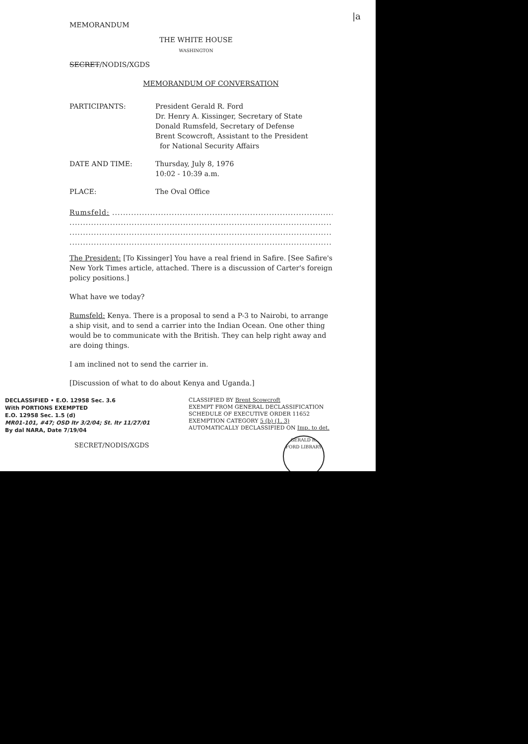|a
MEMORANDUM
THE WHITE HOUSE
WASHINGTON
SECRET/NODIS/XGDS
MEMORANDUM OF CONVERSATION
PARTICIPANTS: President Gerald R. Ford
Dr. Henry A. Kissinger, Secretary of State
Donald Rumsfeld, Secretary of Defense
Brent Scowcroft, Assistant to the President
for National Security Affairs
DATE AND TIME: Thursday, July 8, 1976
10:02 - 10:39 a.m.
PLACE: The Oval Office
Rumsfeld: ........................................................................................
.................................................................................................................
.................................................................................................................
.................................................................................................................
The President: [To Kissinger] You have a real friend in Safire. [See Safire's New York Times article, attached. There is a discussion of Carter's foreign policy positions.]
What have we today?
Rumsfeld: Kenya. There is a proposal to send a P-3 to Nairobi, to arrange a ship visit, and to send a carrier into the Indian Ocean. One other thing would be to communicate with the British. They can help right away and are doing things.
I am inclined not to send the carrier in.
[Discussion of what to do about Kenya and Uganda.]
DECLASSIFIED • E.O. 12958 Sec. 3.6
With PORTIONS EXEMPTED
E.O. 12958 Sec. 1.5 (d)
MR01-101, #47; OSD ltr 3/2/04; St. ltr 11/27/01
By dal NARA, Date 7/19/04
SECRET/NODIS/XGDS
CLASSIFIED BY Brent Scowcroft
EXEMPT FROM GENERAL DECLASSIFICATION
SCHEDULE OF EXECUTIVE ORDER 11652
EXEMPTION CATEGORY 5 (b) (1, 3)
AUTOMATICALLY DECLASSIFIED ON Imp. to det.
GERALD R. FORD LIBRARY